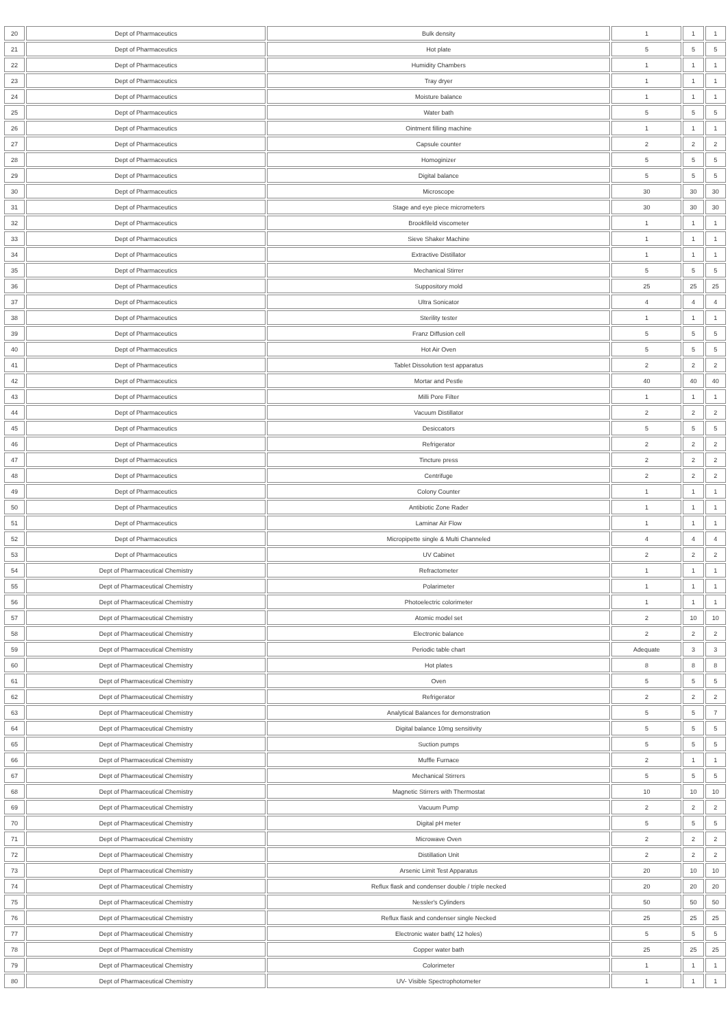| 20 | Dept of Pharmaceutics | Bulk density | 1 | 1 | 1 |
| 21 | Dept of Pharmaceutics | Hot plate | 5 | 5 | 5 |
| 22 | Dept of Pharmaceutics | Humidity Chambers | 1 | 1 | 1 |
| 23 | Dept of Pharmaceutics | Tray dryer | 1 | 1 | 1 |
| 24 | Dept of Pharmaceutics | Moisture balance | 1 | 1 | 1 |
| 25 | Dept of Pharmaceutics | Water bath | 5 | 5 | 5 |
| 26 | Dept of Pharmaceutics | Ointment filling machine | 1 | 1 | 1 |
| 27 | Dept of Pharmaceutics | Capsule counter | 2 | 2 | 2 |
| 28 | Dept of Pharmaceutics | Homoginizer | 5 | 5 | 5 |
| 29 | Dept of Pharmaceutics | Digital balance | 5 | 5 | 5 |
| 30 | Dept of Pharmaceutics | Microscope | 30 | 30 | 30 |
| 31 | Dept of Pharmaceutics | Stage and eye piece micrometers | 30 | 30 | 30 |
| 32 | Dept of Pharmaceutics | Brookfileld viscometer | 1 | 1 | 1 |
| 33 | Dept of Pharmaceutics | Sieve Shaker Machine | 1 | 1 | 1 |
| 34 | Dept of Pharmaceutics | Extractive Distillator | 1 | 1 | 1 |
| 35 | Dept of Pharmaceutics | Mechanical Stirrer | 5 | 5 | 5 |
| 36 | Dept of Pharmaceutics | Suppository mold | 25 | 25 | 25 |
| 37 | Dept of Pharmaceutics | Ultra Sonicator | 4 | 4 | 4 |
| 38 | Dept of Pharmaceutics | Sterility tester | 1 | 1 | 1 |
| 39 | Dept of Pharmaceutics | Franz Diffusion cell | 5 | 5 | 5 |
| 40 | Dept of Pharmaceutics | Hot Air Oven | 5 | 5 | 5 |
| 41 | Dept of Pharmaceutics | Tablet Dissolution test apparatus | 2 | 2 | 2 |
| 42 | Dept of Pharmaceutics | Mortar and Pestle | 40 | 40 | 40 |
| 43 | Dept of Pharmaceutics | Milli Pore Filter | 1 | 1 | 1 |
| 44 | Dept of Pharmaceutics | Vacuum Distillator | 2 | 2 | 2 |
| 45 | Dept of Pharmaceutics | Desiccators | 5 | 5 | 5 |
| 46 | Dept of Pharmaceutics | Refrigerator | 2 | 2 | 2 |
| 47 | Dept of Pharmaceutics | Tincture press | 2 | 2 | 2 |
| 48 | Dept of Pharmaceutics | Centrifuge | 2 | 2 | 2 |
| 49 | Dept of Pharmaceutics | Colony Counter | 1 | 1 | 1 |
| 50 | Dept of Pharmaceutics | Antibiotic Zone Rader | 1 | 1 | 1 |
| 51 | Dept of Pharmaceutics | Laminar Air Flow | 1 | 1 | 1 |
| 52 | Dept of Pharmaceutics | Micropipette single & Multi Channeled | 4 | 4 | 4 |
| 53 | Dept of Pharmaceutics | UV Cabinet | 2 | 2 | 2 |
| 54 | Dept of Pharmaceutical Chemistry | Refractometer | 1 | 1 | 1 |
| 55 | Dept of Pharmaceutical Chemistry | Polarimeter | 1 | 1 | 1 |
| 56 | Dept of Pharmaceutical Chemistry | Photoelectric colorimeter | 1 | 1 | 1 |
| 57 | Dept of Pharmaceutical Chemistry | Atomic model set | 2 | 10 | 10 |
| 58 | Dept of Pharmaceutical Chemistry | Electronic balance | 2 | 2 | 2 |
| 59 | Dept of Pharmaceutical Chemistry | Periodic table chart | Adequate | 3 | 3 |
| 60 | Dept of Pharmaceutical Chemistry | Hot plates | 8 | 8 | 8 |
| 61 | Dept of Pharmaceutical Chemistry | Oven | 5 | 5 | 5 |
| 62 | Dept of Pharmaceutical Chemistry | Refrigerator | 2 | 2 | 2 |
| 63 | Dept of Pharmaceutical Chemistry | Analytical Balances for demonstration | 5 | 5 | 7 |
| 64 | Dept of Pharmaceutical Chemistry | Digital balance 10mg sensitivity | 5 | 5 | 5 |
| 65 | Dept of Pharmaceutical Chemistry | Suction pumps | 5 | 5 | 5 |
| 66 | Dept of Pharmaceutical Chemistry | Muffle Furnace | 2 | 1 | 1 |
| 67 | Dept of Pharmaceutical Chemistry | Mechanical Stirrers | 5 | 5 | 5 |
| 68 | Dept of Pharmaceutical Chemistry | Magnetic Stirrers with Thermostat | 10 | 10 | 10 |
| 69 | Dept of Pharmaceutical Chemistry | Vacuum Pump | 2 | 2 | 2 |
| 70 | Dept of Pharmaceutical Chemistry | Digital pH meter | 5 | 5 | 5 |
| 71 | Dept of Pharmaceutical Chemistry | Microwave Oven | 2 | 2 | 2 |
| 72 | Dept of Pharmaceutical Chemistry | Distillation Unit | 2 | 2 | 2 |
| 73 | Dept of Pharmaceutical Chemistry | Arsenic Limit Test Apparatus | 20 | 10 | 10 |
| 74 | Dept of Pharmaceutical Chemistry | Reflux flask and condenser double / triple necked | 20 | 20 | 20 |
| 75 | Dept of Pharmaceutical Chemistry | Nessler's Cylinders | 50 | 50 | 50 |
| 76 | Dept of Pharmaceutical Chemistry | Reflux flask and condenser single Necked | 25 | 25 | 25 |
| 77 | Dept of Pharmaceutical Chemistry | Electronic water bath( 12 holes) | 5 | 5 | 5 |
| 78 | Dept of Pharmaceutical Chemistry | Copper water bath | 25 | 25 | 25 |
| 79 | Dept of Pharmaceutical Chemistry | Colorimeter | 1 | 1 | 1 |
| 80 | Dept of Pharmaceutical Chemistry | UV- Visible Spectrophotometer | 1 | 1 | 1 |